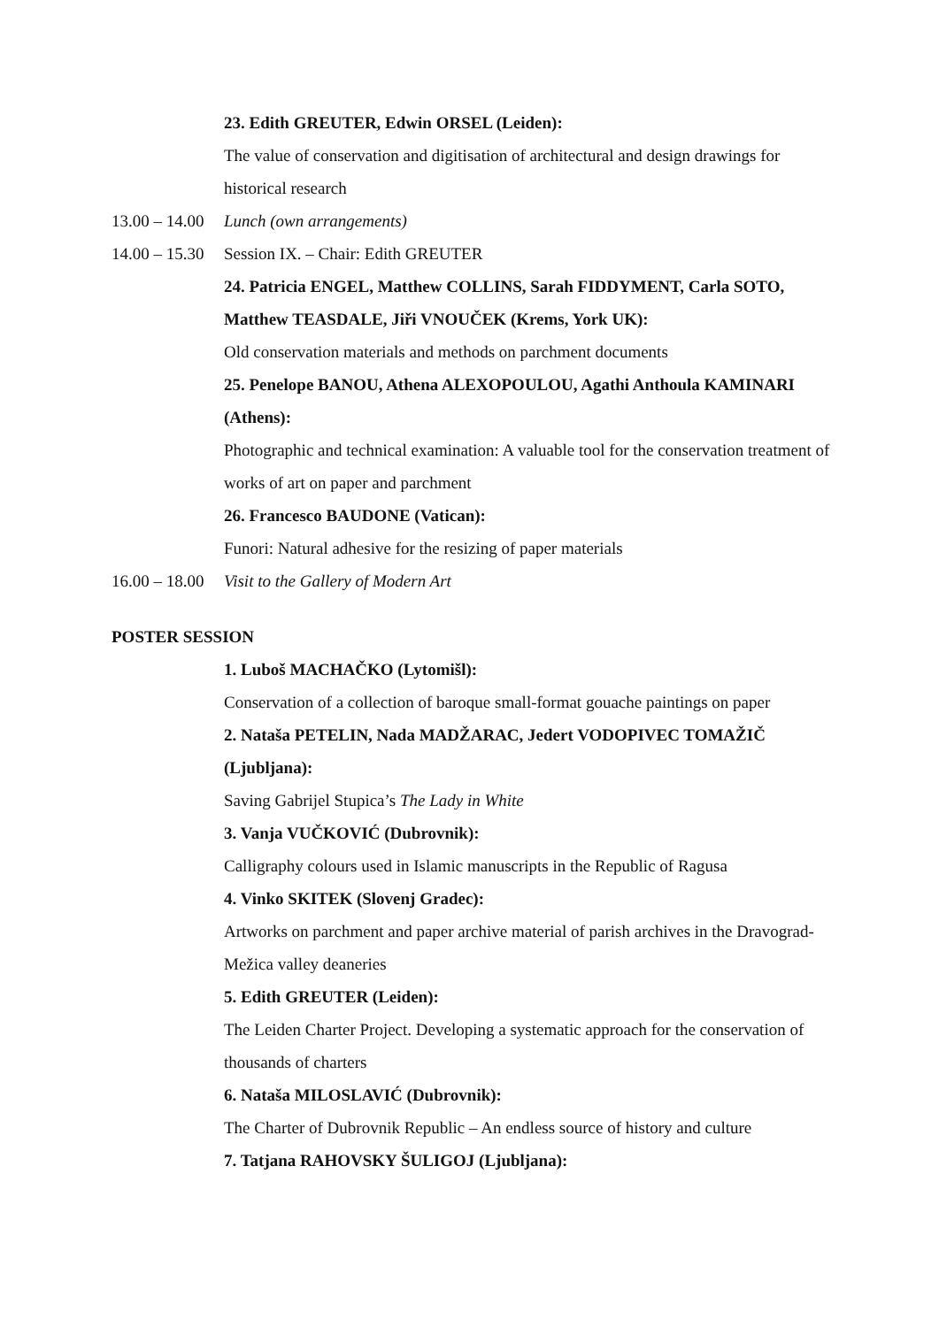23. Edith GREUTER, Edwin ORSEL (Leiden):
The value of conservation and digitisation of architectural and design drawings for historical research
13.00 – 14.00
Lunch (own arrangements)
14.00 – 15.30
Session IX. – Chair: Edith GREUTER
24. Patricia ENGEL, Matthew COLLINS, Sarah FIDDYMENT, Carla SOTO, Matthew TEASDALE, Jiři VNOUČEK (Krems, York UK):
Old conservation materials and methods on parchment documents
25. Penelope BANOU, Athena ALEXOPOULOU, Agathi Anthoula KAMINARI (Athens):
Photographic and technical examination: A valuable tool for the conservation treatment of works of art on paper and parchment
26. Francesco BAUDONE (Vatican):
Funori: Natural adhesive for the resizing of paper materials
16.00 – 18.00
Visit to the Gallery of Modern Art
POSTER SESSION
1. Luboš MACHAČKO (Lytomišl):
Conservation of a collection of baroque small-format gouache paintings on paper
2. Nataša PETELIN, Nada MADŽARAC, Jedert VODOPIVEC TOMAŽIČ (Ljubljana):
Saving Gabrijel Stupica’s The Lady in White
3. Vanja VUČKOVIĆ (Dubrovnik):
Calligraphy colours used in Islamic manuscripts in the Republic of Ragusa
4. Vinko SKITEK (Slovenj Gradec):
Artworks on parchment and paper archive material of parish archives in the Dravograd-Mežica valley deaneries
5. Edith GREUTER (Leiden):
The Leiden Charter Project. Developing a systematic approach for the conservation of thousands of charters
6. Nataša MILOSLAVIĆ (Dubrovnik):
The Charter of Dubrovnik Republic – An endless source of history and culture
7. Tatjana RAHOVSKY ŠULIGOJ (Ljubljana):